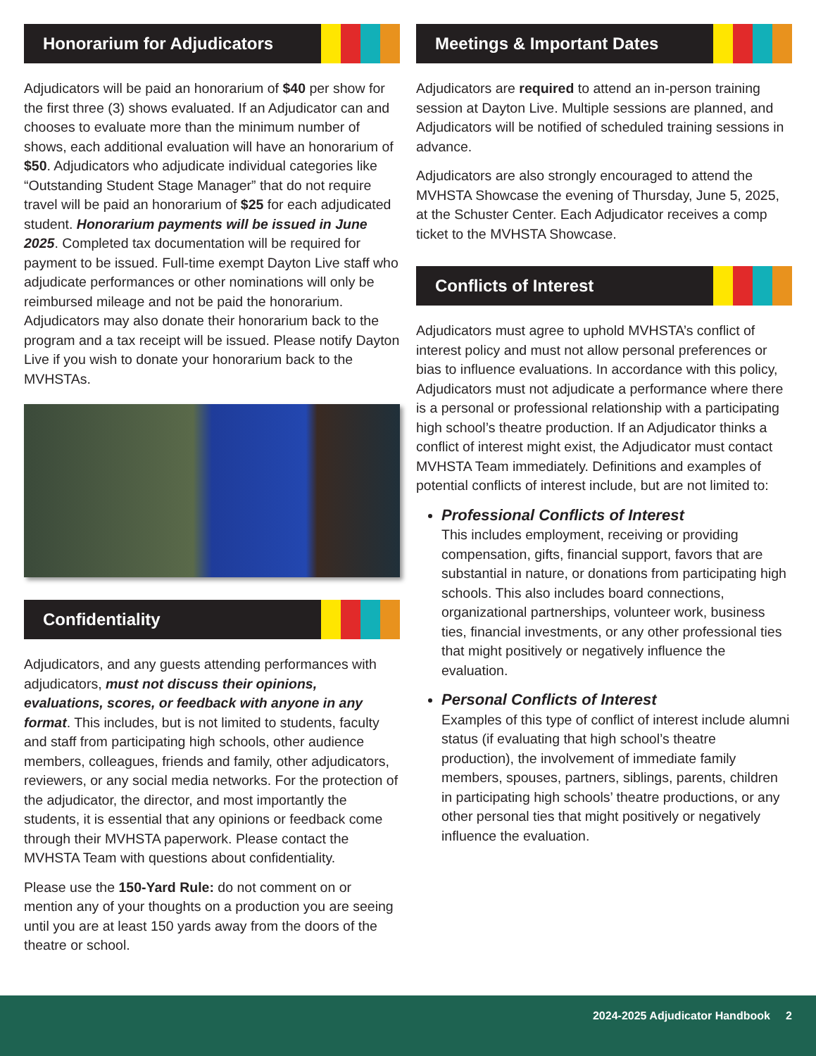Honorarium for Adjudicators
Adjudicators will be paid an honorarium of $40 per show for the first three (3) shows evaluated. If an Adjudicator can and chooses to evaluate more than the minimum number of shows, each additional evaluation will have an honorarium of $50. Adjudicators who adjudicate individual categories like “Outstanding Student Stage Manager” that do not require travel will be paid an honorarium of $25 for each adjudicated student. Honorarium payments will be issued in June 2025. Completed tax documentation will be required for payment to be issued. Full-time exempt Dayton Live staff who adjudicate performances or other nominations will only be reimbursed mileage and not be paid the honorarium. Adjudicators may also donate their honorarium back to the program and a tax receipt will be issued. Please notify Dayton Live if you wish to donate your honorarium back to the MVHSTAs.
Confidentiality
Adjudicators, and any guests attending performances with adjudicators, must not discuss their opinions, evaluations, scores, or feedback with anyone in any format. This includes, but is not limited to students, faculty and staff from participating high schools, other audience members, colleagues, friends and family, other adjudicators, reviewers, or any social media networks. For the protection of the adjudicator, the director, and most importantly the students, it is essential that any opinions or feedback come through their MVHSTA paperwork. Please contact the MVHSTA Team with questions about confidentiality.
Please use the 150-Yard Rule: do not comment on or mention any of your thoughts on a production you are seeing until you are at least 150 yards away from the doors of the theatre or school.
Meetings & Important Dates
Adjudicators are required to attend an in-person training session at Dayton Live. Multiple sessions are planned, and Adjudicators will be notified of scheduled training sessions in advance.
Adjudicators are also strongly encouraged to attend the MVHSTA Showcase the evening of Thursday, June 5, 2025, at the Schuster Center. Each Adjudicator receives a comp ticket to the MVHSTA Showcase.
Conflicts of Interest
Adjudicators must agree to uphold MVHSTA’s conflict of interest policy and must not allow personal preferences or bias to influence evaluations. In accordance with this policy, Adjudicators must not adjudicate a performance where there is a personal or professional relationship with a participating high school’s theatre production. If an Adjudicator thinks a conflict of interest might exist, the Adjudicator must contact MVHSTA Team immediately. Definitions and examples of potential conflicts of interest include, but are not limited to:
Professional Conflicts of Interest
This includes employment, receiving or providing compensation, gifts, financial support, favors that are substantial in nature, or donations from participating high schools. This also includes board connections, organizational partnerships, volunteer work, business ties, financial investments, or any other professional ties that might positively or negatively influence the evaluation.
Personal Conflicts of Interest
Examples of this type of conflict of interest include alumni status (if evaluating that high school’s theatre production), the involvement of immediate family members, spouses, partners, siblings, parents, children in participating high schools’ theatre productions, or any other personal ties that might positively or negatively influence the evaluation.
2024-2025 Adjudicator Handbook 2